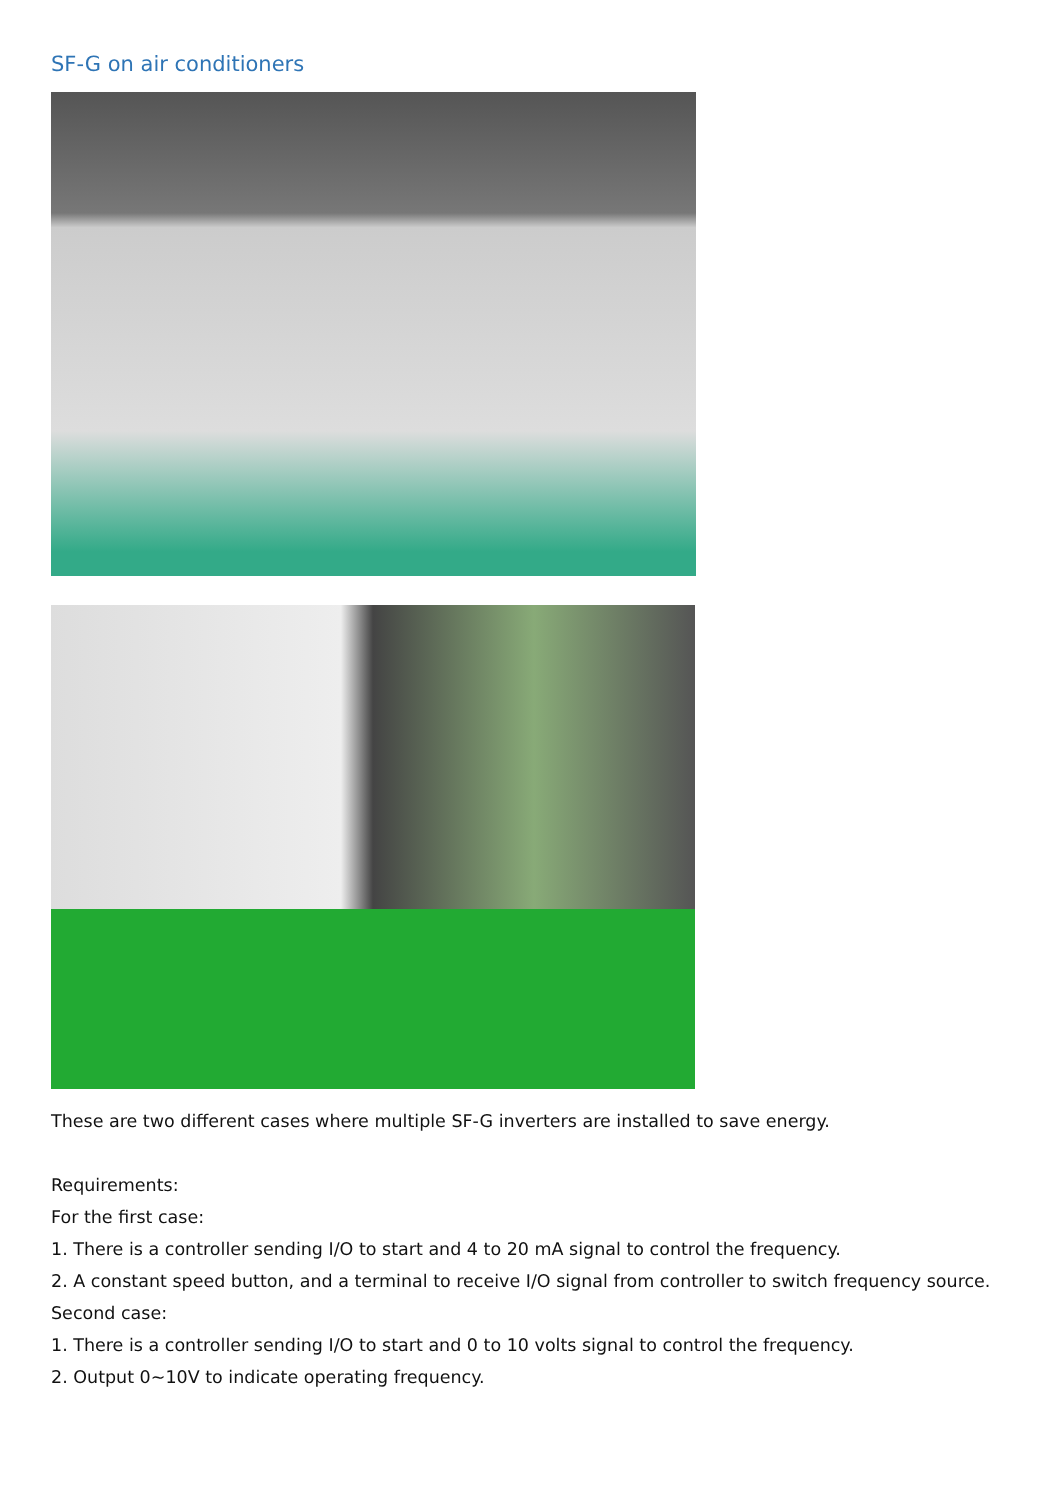SF-G on air conditioners
These are two different cases where multiple SF-G inverters are installed to save energy.
Requirements:
For the first case:
1. There is a controller sending I/O to start and 4 to 20 mA signal to control the frequency.
2. A constant speed button, and a terminal to receive I/O signal from controller to switch frequency source.
Second case:
1. There is a controller sending I/O to start and 0 to 10 volts signal to control the frequency.
2. Output 0~10V to indicate operating frequency.